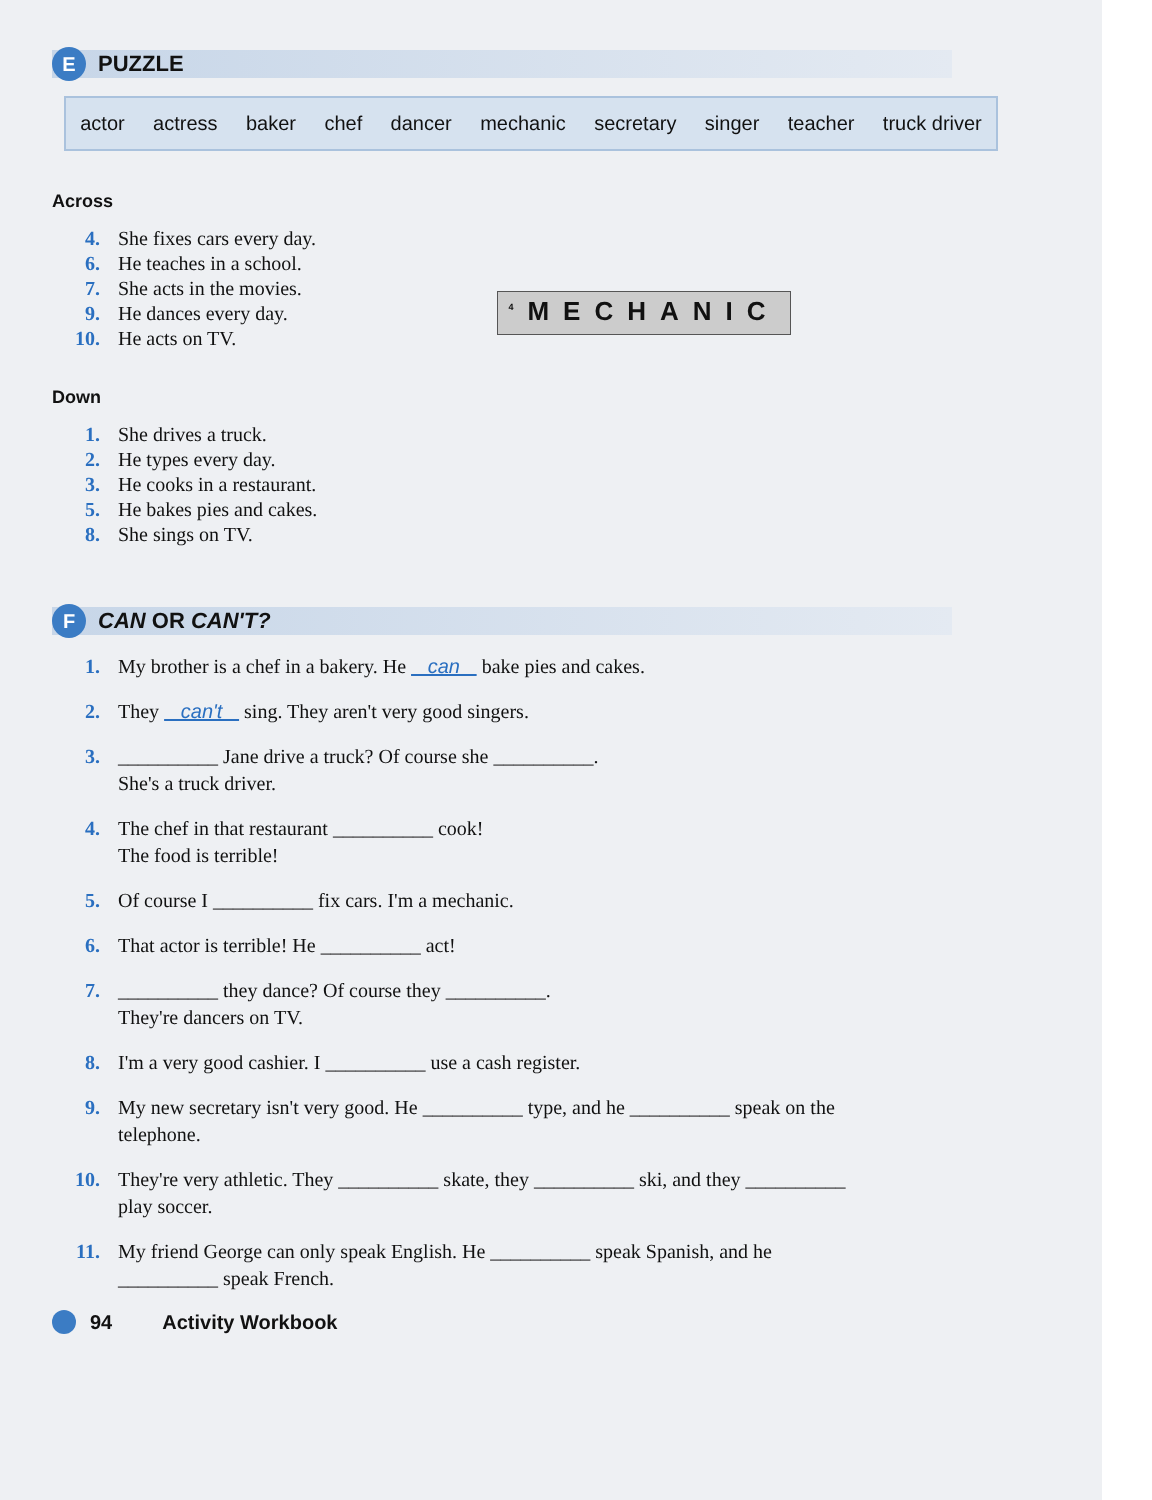E
PUZZLE
actor actress baker chef dancer mechanic secretary singer teacher truck driver
Across
4. She fixes cars every day.
6. He teaches in a school.
7. She acts in the movies.
9. He dances every day.
10. He acts on TV.
Down
1. She drives a truck.
2. He types every day.
3. He cooks in a restaurant.
5. He bakes pies and cakes.
8. She sings on TV.
<sup>4</sup> MECHANIC
F
CAN OR CAN'T?
1. My brother is a chef in a bakery. He can bake pies and cakes.
2. They can't sing. They aren't very good singers.
3. __________ Jane drive a truck? Of course she __________.
She's a truck driver.
4. The chef in that restaurant __________ cook!
The food is terrible!
5. Of course I __________ fix cars. I'm a mechanic.
6. That actor is terrible! He __________ act!
7. __________ they dance? Of course they __________.
They're dancers on TV.
8. I'm a very good cashier. I __________ use a cash register.
9. My new secretary isn't very good. He __________ type, and he __________ speak on the
telephone.
10. They're very athletic. They __________ skate, they __________ ski, and they __________
play soccer.
11. My friend George can only speak English. He __________ speak Spanish, and he
__________ speak French.
94 Activity Workbook